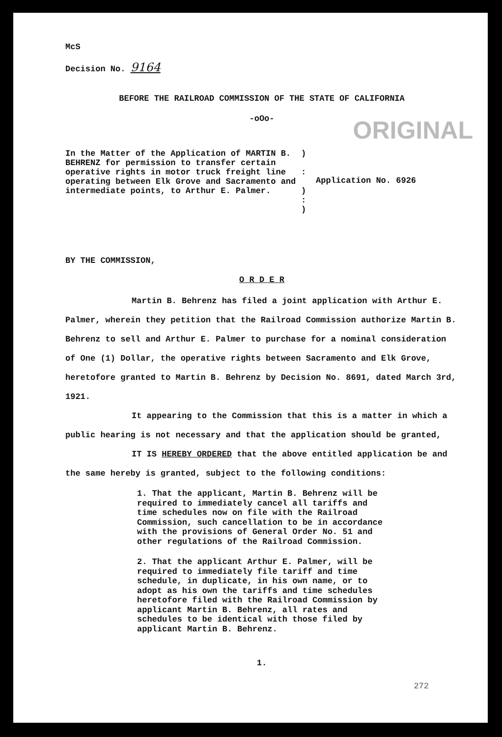McS
Decision No. 9164
BEFORE THE RAILROAD COMMISSION OF THE STATE OF CALIFORNIA
-oOo-
ORIGINAL
In the Matter of the Application of MARTIN B. BEHRENZ for permission to transfer certain operative rights in motor truck freight line operating between Elk Grove and Sacramento and intermediate points, to Arthur E. Palmer.
)
:
)
:
)
Application No. 6926
BY THE COMMISSION,
O R D E R
Martin B. Behrenz has filed a joint application with Arthur E. Palmer, wherein they petition that the Railroad Commission authorize Martin B. Behrenz to sell and Arthur E. Palmer to purchase for a nominal consideration of One (1) Dollar, the operative rights between Sacramento and Elk Grove, heretofore granted to Martin B. Behrenz by Decision No. 8691, dated March 3rd, 1921.
It appearing to the Commission that this is a matter in which a public hearing is not necessary and that the application should be granted,
IT IS HEREBY ORDERED that the above entitled application be and the same hereby is granted, subject to the following conditions:
1. That the applicant, Martin B. Behrenz will be required to immediately cancel all tariffs and time schedules now on file with the Railroad Commission, such cancellation to be in accordance with the provisions of General Order No. 51 and other regulations of the Railroad Commission.
2. That the applicant Arthur E. Palmer, will be required to immediately file tariff and time schedule, in duplicate, in his own name, or to adopt as his own the tariffs and time schedules heretofore filed with the Railroad Commission by applicant Martin B. Behrenz, all rates and schedules to be identical with those filed by applicant Martin B. Behrenz.
1.
272